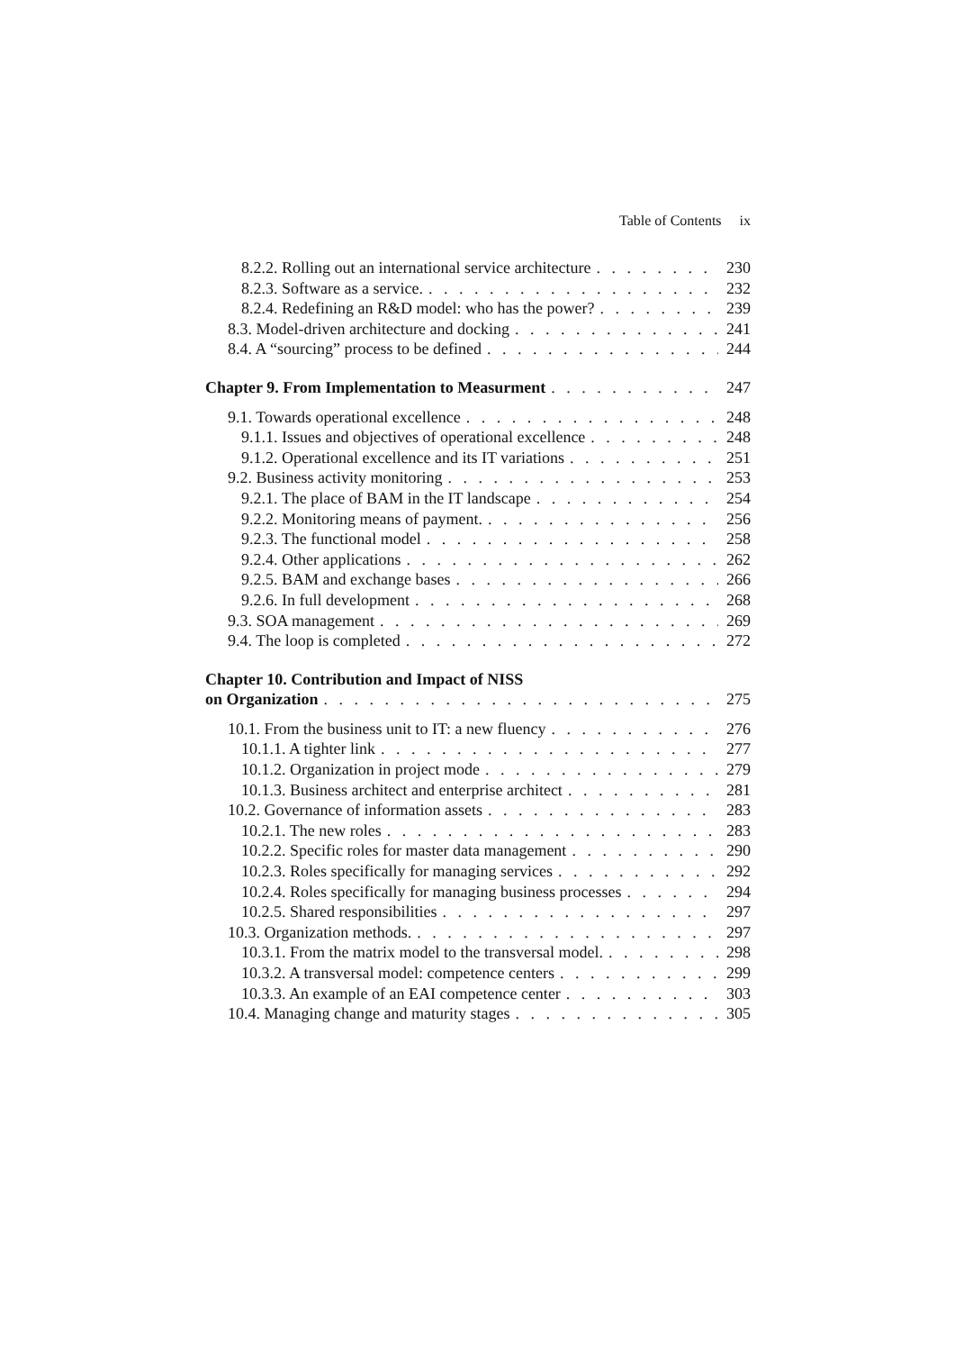Table of Contents ix
8.2.2. Rolling out an international service architecture 230
8.2.3. Software as a service. 232
8.2.4. Redefining an R&D model: who has the power? 239
8.3. Model-driven architecture and docking 241
8.4. A “sourcing” process to be defined 244
Chapter 9. From Implementation to Measurment 247
9.1. Towards operational excellence 248
9.1.1. Issues and objectives of operational excellence 248
9.1.2. Operational excellence and its IT variations 251
9.2. Business activity monitoring 253
9.2.1. The place of BAM in the IT landscape 254
9.2.2. Monitoring means of payment. 256
9.2.3. The functional model 258
9.2.4. Other applications 262
9.2.5. BAM and exchange bases 266
9.2.6. In full development 268
9.3. SOA management 269
9.4. The loop is completed 272
Chapter 10. Contribution and Impact of NISS
on Organization 275
10.1. From the business unit to IT: a new fluency 276
10.1.1. A tighter link 277
10.1.2. Organization in project mode 279
10.1.3. Business architect and enterprise architect 281
10.2. Governance of information assets 283
10.2.1. The new roles 283
10.2.2. Specific roles for master data management 290
10.2.3. Roles specifically for managing services 292
10.2.4. Roles specifically for managing business processes 294
10.2.5. Shared responsibilities 297
10.3. Organization methods. 297
10.3.1. From the matrix model to the transversal model. 298
10.3.2. A transversal model: competence centers 299
10.3.3. An example of an EAI competence center 303
10.4. Managing change and maturity stages 305